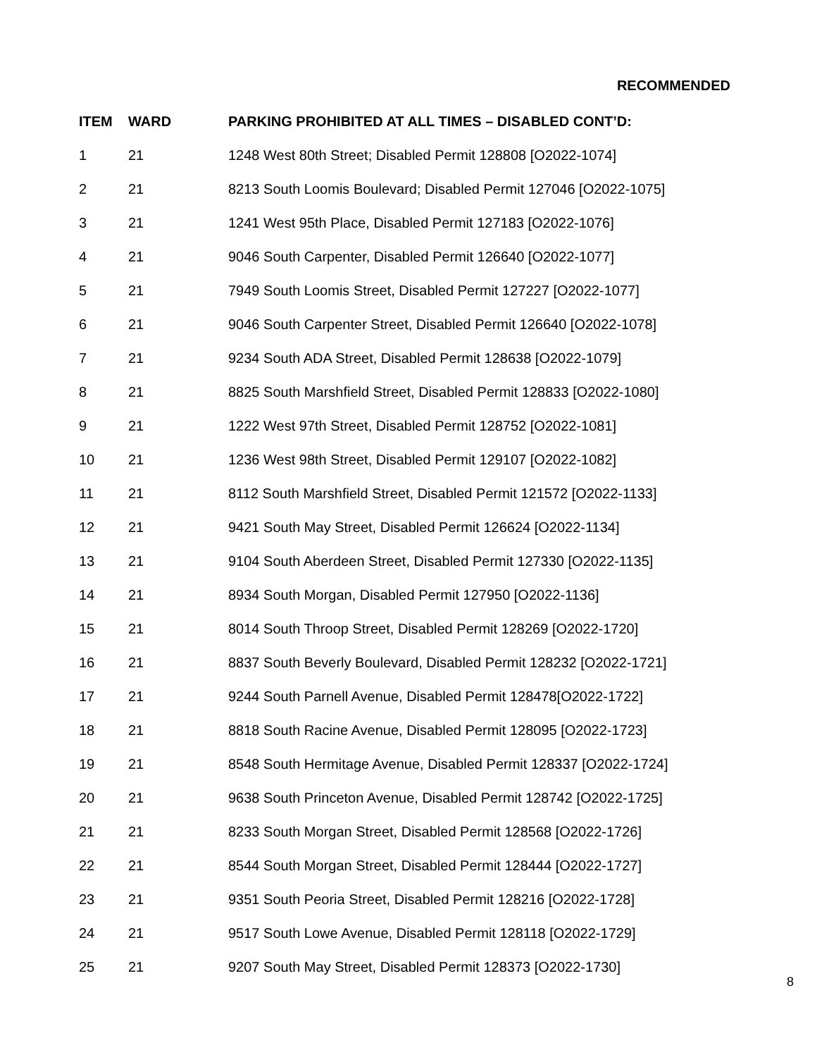RECOMMENDED
| ITEM | WARD | PARKING PROHIBITED AT ALL TIMES – DISABLED CONT’D: |
| --- | --- | --- |
| 1 | 21 | 1248 West 80th Street; Disabled Permit 128808 [O2022-1074] |
| 2 | 21 | 8213 South Loomis Boulevard; Disabled Permit 127046 [O2022-1075] |
| 3 | 21 | 1241 West 95th Place, Disabled Permit 127183 [O2022-1076] |
| 4 | 21 | 9046 South Carpenter, Disabled Permit 126640 [O2022-1077] |
| 5 | 21 | 7949 South Loomis Street, Disabled Permit 127227 [O2022-1077] |
| 6 | 21 | 9046 South Carpenter Street, Disabled Permit 126640 [O2022-1078] |
| 7 | 21 | 9234 South ADA Street, Disabled Permit 128638 [O2022-1079] |
| 8 | 21 | 8825 South Marshfield Street, Disabled Permit 128833 [O2022-1080] |
| 9 | 21 | 1222 West 97th Street, Disabled Permit 128752 [O2022-1081] |
| 10 | 21 | 1236 West 98th Street, Disabled Permit 129107 [O2022-1082] |
| 11 | 21 | 8112 South Marshfield Street, Disabled Permit 121572 [O2022-1133] |
| 12 | 21 | 9421 South May Street, Disabled Permit 126624 [O2022-1134] |
| 13 | 21 | 9104 South Aberdeen Street, Disabled Permit 127330 [O2022-1135] |
| 14 | 21 | 8934 South Morgan, Disabled Permit 127950 [O2022-1136] |
| 15 | 21 | 8014 South Throop Street, Disabled Permit 128269 [O2022-1720] |
| 16 | 21 | 8837 South Beverly Boulevard, Disabled Permit 128232 [O2022-1721] |
| 17 | 21 | 9244 South Parnell Avenue, Disabled Permit 128478[O2022-1722] |
| 18 | 21 | 8818 South Racine Avenue, Disabled Permit 128095 [O2022-1723] |
| 19 | 21 | 8548 South Hermitage Avenue, Disabled Permit 128337 [O2022-1724] |
| 20 | 21 | 9638 South Princeton Avenue, Disabled Permit 128742 [O2022-1725] |
| 21 | 21 | 8233 South Morgan Street, Disabled Permit 128568 [O2022-1726] |
| 22 | 21 | 8544 South Morgan Street, Disabled Permit 128444 [O2022-1727] |
| 23 | 21 | 9351 South Peoria Street, Disabled Permit 128216 [O2022-1728] |
| 24 | 21 | 9517 South Lowe Avenue, Disabled Permit 128118 [O2022-1729] |
| 25 | 21 | 9207 South May Street, Disabled Permit 128373 [O2022-1730] |
8